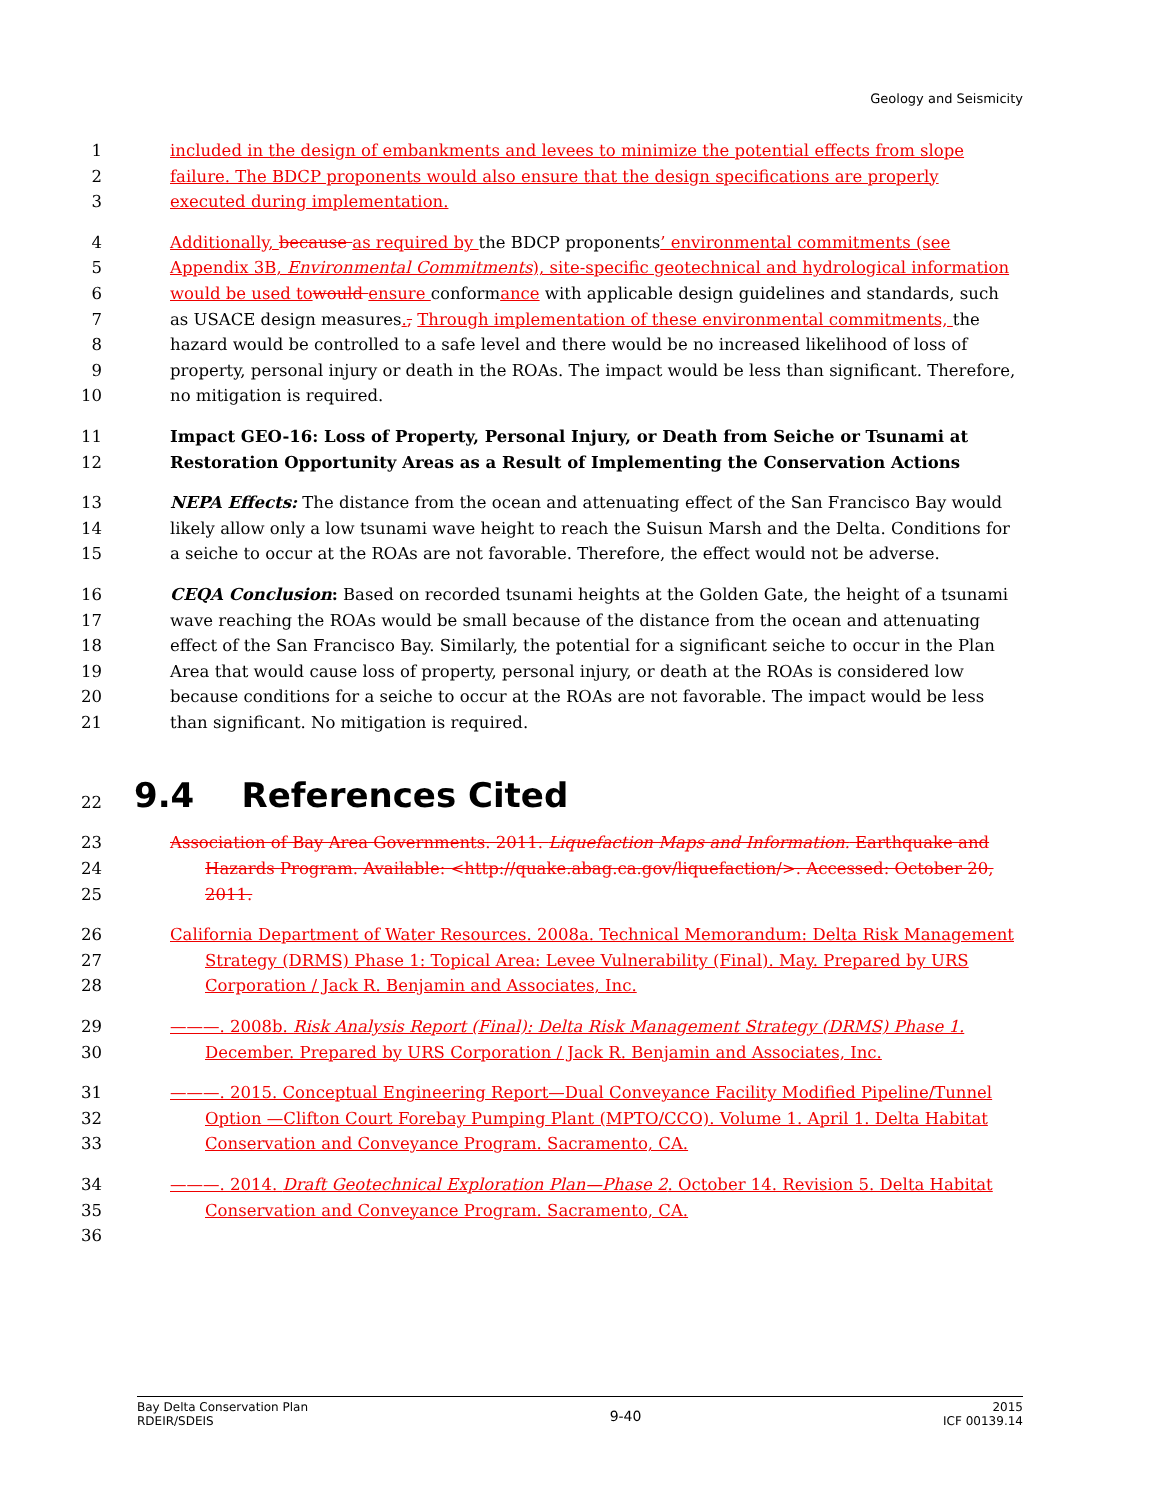Geology and Seismicity
1 included in the design of embankments and levees to minimize the potential effects from slope
2 failure. The BDCP proponents would also ensure that the design specifications are properly
3 executed during implementation.
4 Additionally, because as required by the BDCP proponents’ environmental commitments (see
5 Appendix 3B, Environmental Commitments), site-specific geotechnical and hydrological information
6 would be used to would ensure conformance with applicable design guidelines and standards, such
7 as USACE design measures., Through implementation of these environmental commitments, the
8 hazard would be controlled to a safe level and there would be no increased likelihood of loss of
9 property, personal injury or death in the ROAs. The impact would be less than significant. Therefore,
10 no mitigation is required.
11 Impact GEO-16: Loss of Property, Personal Injury, or Death from Seiche or Tsunami at
12 Restoration Opportunity Areas as a Result of Implementing the Conservation Actions
13 NEPA Effects: The distance from the ocean and attenuating effect of the San Francisco Bay would
14 likely allow only a low tsunami wave height to reach the Suisun Marsh and the Delta. Conditions for
15 a seiche to occur at the ROAs are not favorable. Therefore, the effect would not be adverse.
16 CEQA Conclusion: Based on recorded tsunami heights at the Golden Gate, the height of a tsunami
17 wave reaching the ROAs would be small because of the distance from the ocean and attenuating
18 effect of the San Francisco Bay. Similarly, the potential for a significant seiche to occur in the Plan
19 Area that would cause loss of property, personal injury, or death at the ROAs is considered low
20 because conditions for a seiche to occur at the ROAs are not favorable. The impact would be less
21 than significant. No mitigation is required.
22
9.4 References Cited
23 Association of Bay Area Governments. 2011. Liquefaction Maps and Information. Earthquake and
24 Hazards Program. Available: <http://quake.abag.ca.gov/liquefaction/>. Accessed: October 20,
25 2011.
26 California Department of Water Resources. 2008a. Technical Memorandum: Delta Risk Management
27 Strategy (DRMS) Phase 1: Topical Area: Levee Vulnerability (Final). May. Prepared by URS
28 Corporation / Jack R. Benjamin and Associates, Inc.
29 ———. 2008b. Risk Analysis Report (Final): Delta Risk Management Strategy (DRMS) Phase 1.
30 December. Prepared by URS Corporation / Jack R. Benjamin and Associates, Inc.
31 ———. 2015. Conceptual Engineering Report—Dual Conveyance Facility Modified Pipeline/Tunnel
32 Option —Clifton Court Forebay Pumping Plant (MPTO/CCO). Volume 1. April 1. Delta Habitat
33 Conservation and Conveyance Program. Sacramento, CA.
34 ———. 2014. Draft Geotechnical Exploration Plan—Phase 2. October 14. Revision 5. Delta Habitat
35 Conservation and Conveyance Program. Sacramento, CA.
36
Bay Delta Conservation Plan
RDEIR/SDEIS
9-40
2015
ICF 00139.14